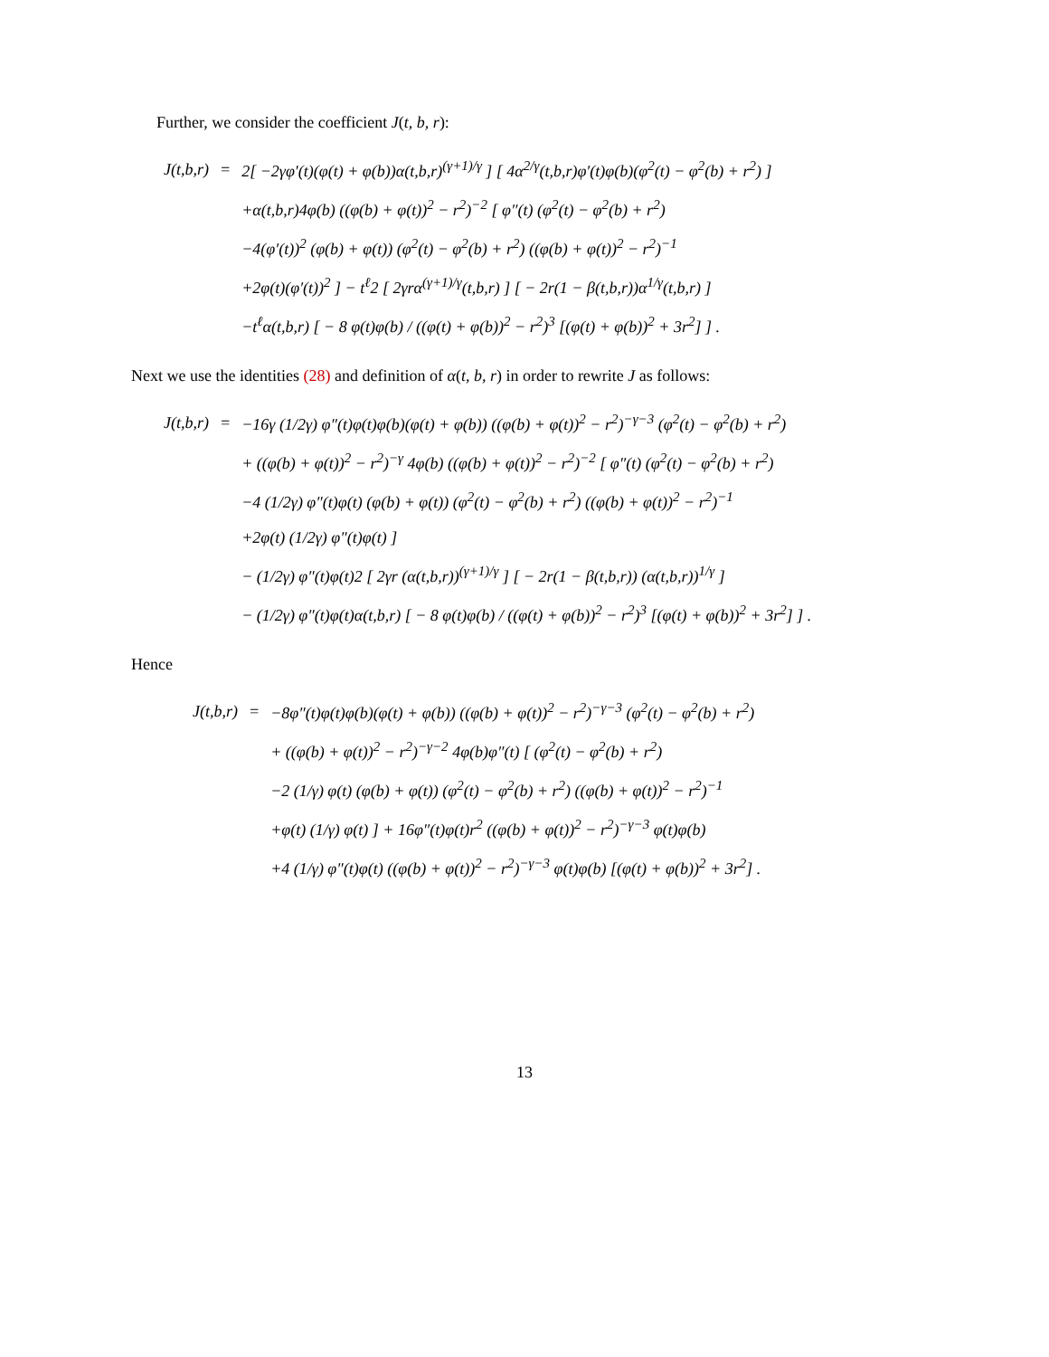Further, we consider the coefficient J(t, b, r):
| J(t,b,r) | = | 2[ −2γφ′(t)(φ(t) + φ(b))α(t,b,r)<sup>(γ+1)/γ</sup> ] [ 4α<sup>2/γ</sup>(t,b,r)φ′(t)φ(b)(φ<sup>2</sup>(t) − φ<sup>2</sup>(b) + r<sup>2</sup>) ] |
| | | +α(t,b,r)4φ(b) ((φ(b) + φ(t))<sup>2</sup> − r<sup>2</sup>)<sup>−2</sup> [ φ″(t) (φ<sup>2</sup>(t) − φ<sup>2</sup>(b) + r<sup>2</sup>) |
| | | −4(φ′(t))<sup>2</sup> (φ(b) + φ(t)) (φ<sup>2</sup>(t) − φ<sup>2</sup>(b) + r<sup>2</sup>) ((φ(b) + φ(t))<sup>2</sup> − r<sup>2</sup>)<sup>−1</sup> |
| | | +2φ(t)(φ′(t))<sup>2</sup> ] − t<sup>ℓ</sup>2 [ 2γrα<sup>(γ+1)/γ</sup>(t,b,r) ] [ − 2r(1 − β(t,b,r))α<sup>1/γ</sup>(t,b,r) ] |
| | | −t<sup>ℓ</sup>α(t,b,r) [ − 8 φ(t)φ(b) / ((φ(t) + φ(b))<sup>2</sup> − r<sup>2</sup>)<sup>3</sup> [(φ(t) + φ(b))<sup>2</sup> + 3r<sup>2</sup>] ] . |
Next we use the identities (28) and definition of α(t, b, r) in order to rewrite J as follows:
| J(t,b,r) | = | −16γ (1/2γ) φ″(t)φ(t)φ(b)(φ(t) + φ(b)) ((φ(b) + φ(t))<sup>2</sup> − r<sup>2</sup>)<sup>−γ−3</sup> (φ<sup>2</sup>(t) − φ<sup>2</sup>(b) + r<sup>2</sup>) |
| | | + ((φ(b) + φ(t))<sup>2</sup> − r<sup>2</sup>)<sup>−γ</sup> 4φ(b) ((φ(b) + φ(t))<sup>2</sup> − r<sup>2</sup>)<sup>−2</sup> [ φ″(t) (φ<sup>2</sup>(t) − φ<sup>2</sup>(b) + r<sup>2</sup>) |
| | | −4 (1/2γ) φ″(t)φ(t) (φ(b) + φ(t)) (φ<sup>2</sup>(t) − φ<sup>2</sup>(b) + r<sup>2</sup>) ((φ(b) + φ(t))<sup>2</sup> − r<sup>2</sup>)<sup>−1</sup> |
| | | +2φ(t) (1/2γ) φ″(t)φ(t) ] |
| | | − (1/2γ) φ″(t)φ(t)2 [ 2γr (α(t,b,r))<sup>(γ+1)/γ</sup> ] [ − 2r(1 − β(t,b,r)) (α(t,b,r))<sup>1/γ</sup> ] |
| | | − (1/2γ) φ″(t)φ(t)α(t,b,r) [ − 8 φ(t)φ(b) / ((φ(t) + φ(b))<sup>2</sup> − r<sup>2</sup>)<sup>3</sup> [(φ(t) + φ(b))<sup>2</sup> + 3r<sup>2</sup>] ] . |
Hence
| J(t,b,r) | = | −8φ″(t)φ(t)φ(b)(φ(t) + φ(b)) ((φ(b) + φ(t))<sup>2</sup> − r<sup>2</sup>)<sup>−γ−3</sup> (φ<sup>2</sup>(t) − φ<sup>2</sup>(b) + r<sup>2</sup>) |
| | | + ((φ(b) + φ(t))<sup>2</sup> − r<sup>2</sup>)<sup>−γ−2</sup> 4φ(b)φ″(t) [ (φ<sup>2</sup>(t) − φ<sup>2</sup>(b) + r<sup>2</sup>) |
| | | −2 (1/γ) φ(t) (φ(b) + φ(t)) (φ<sup>2</sup>(t) − φ<sup>2</sup>(b) + r<sup>2</sup>) ((φ(b) + φ(t))<sup>2</sup> − r<sup>2</sup>)<sup>−1</sup> |
| | | +φ(t) (1/γ) φ(t) ] + 16φ″(t)φ(t)r<sup>2</sup> ((φ(b) + φ(t))<sup>2</sup> − r<sup>2</sup>)<sup>−γ−3</sup> φ(t)φ(b) |
| | | +4 (1/γ) φ″(t)φ(t) ((φ(b) + φ(t))<sup>2</sup> − r<sup>2</sup>)<sup>−γ−3</sup> φ(t)φ(b) [(φ(t) + φ(b))<sup>2</sup> + 3r<sup>2</sup>] . |
13